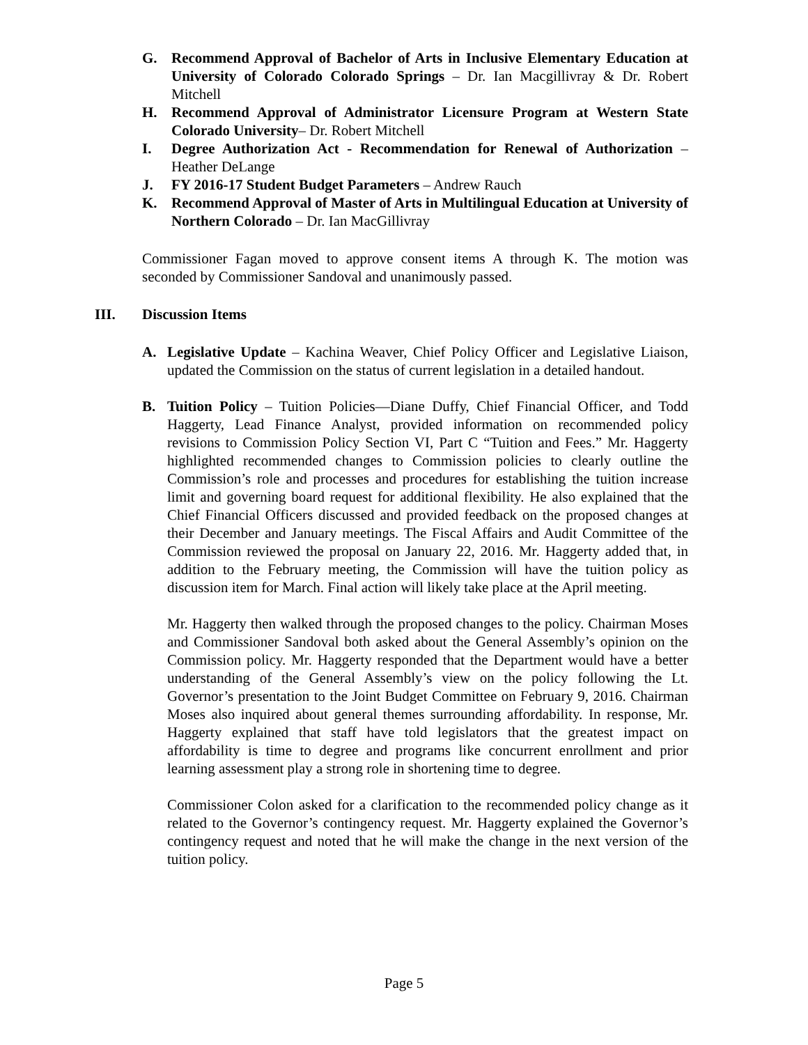G. Recommend Approval of Bachelor of Arts in Inclusive Elementary Education at University of Colorado Colorado Springs – Dr. Ian Macgillivray & Dr. Robert Mitchell
H. Recommend Approval of Administrator Licensure Program at Western State Colorado University– Dr. Robert Mitchell
I. Degree Authorization Act - Recommendation for Renewal of Authorization – Heather DeLange
J. FY 2016-17 Student Budget Parameters – Andrew Rauch
K. Recommend Approval of Master of Arts in Multilingual Education at University of Northern Colorado – Dr. Ian MacGillivray
Commissioner Fagan moved to approve consent items A through K. The motion was seconded by Commissioner Sandoval and unanimously passed.
III. Discussion Items
A. Legislative Update – Kachina Weaver, Chief Policy Officer and Legislative Liaison, updated the Commission on the status of current legislation in a detailed handout.
B. Tuition Policy – Tuition Policies—Diane Duffy, Chief Financial Officer, and Todd Haggerty, Lead Finance Analyst, provided information on recommended policy revisions to Commission Policy Section VI, Part C “Tuition and Fees.” Mr. Haggerty highlighted recommended changes to Commission policies to clearly outline the Commission’s role and processes and procedures for establishing the tuition increase limit and governing board request for additional flexibility. He also explained that the Chief Financial Officers discussed and provided feedback on the proposed changes at their December and January meetings. The Fiscal Affairs and Audit Committee of the Commission reviewed the proposal on January 22, 2016. Mr. Haggerty added that, in addition to the February meeting, the Commission will have the tuition policy as discussion item for March. Final action will likely take place at the April meeting.
Mr. Haggerty then walked through the proposed changes to the policy. Chairman Moses and Commissioner Sandoval both asked about the General Assembly’s opinion on the Commission policy. Mr. Haggerty responded that the Department would have a better understanding of the General Assembly’s view on the policy following the Lt. Governor’s presentation to the Joint Budget Committee on February 9, 2016. Chairman Moses also inquired about general themes surrounding affordability. In response, Mr. Haggerty explained that staff have told legislators that the greatest impact on affordability is time to degree and programs like concurrent enrollment and prior learning assessment play a strong role in shortening time to degree.
Commissioner Colon asked for a clarification to the recommended policy change as it related to the Governor’s contingency request. Mr. Haggerty explained the Governor’s contingency request and noted that he will make the change in the next version of the tuition policy.
Page 5